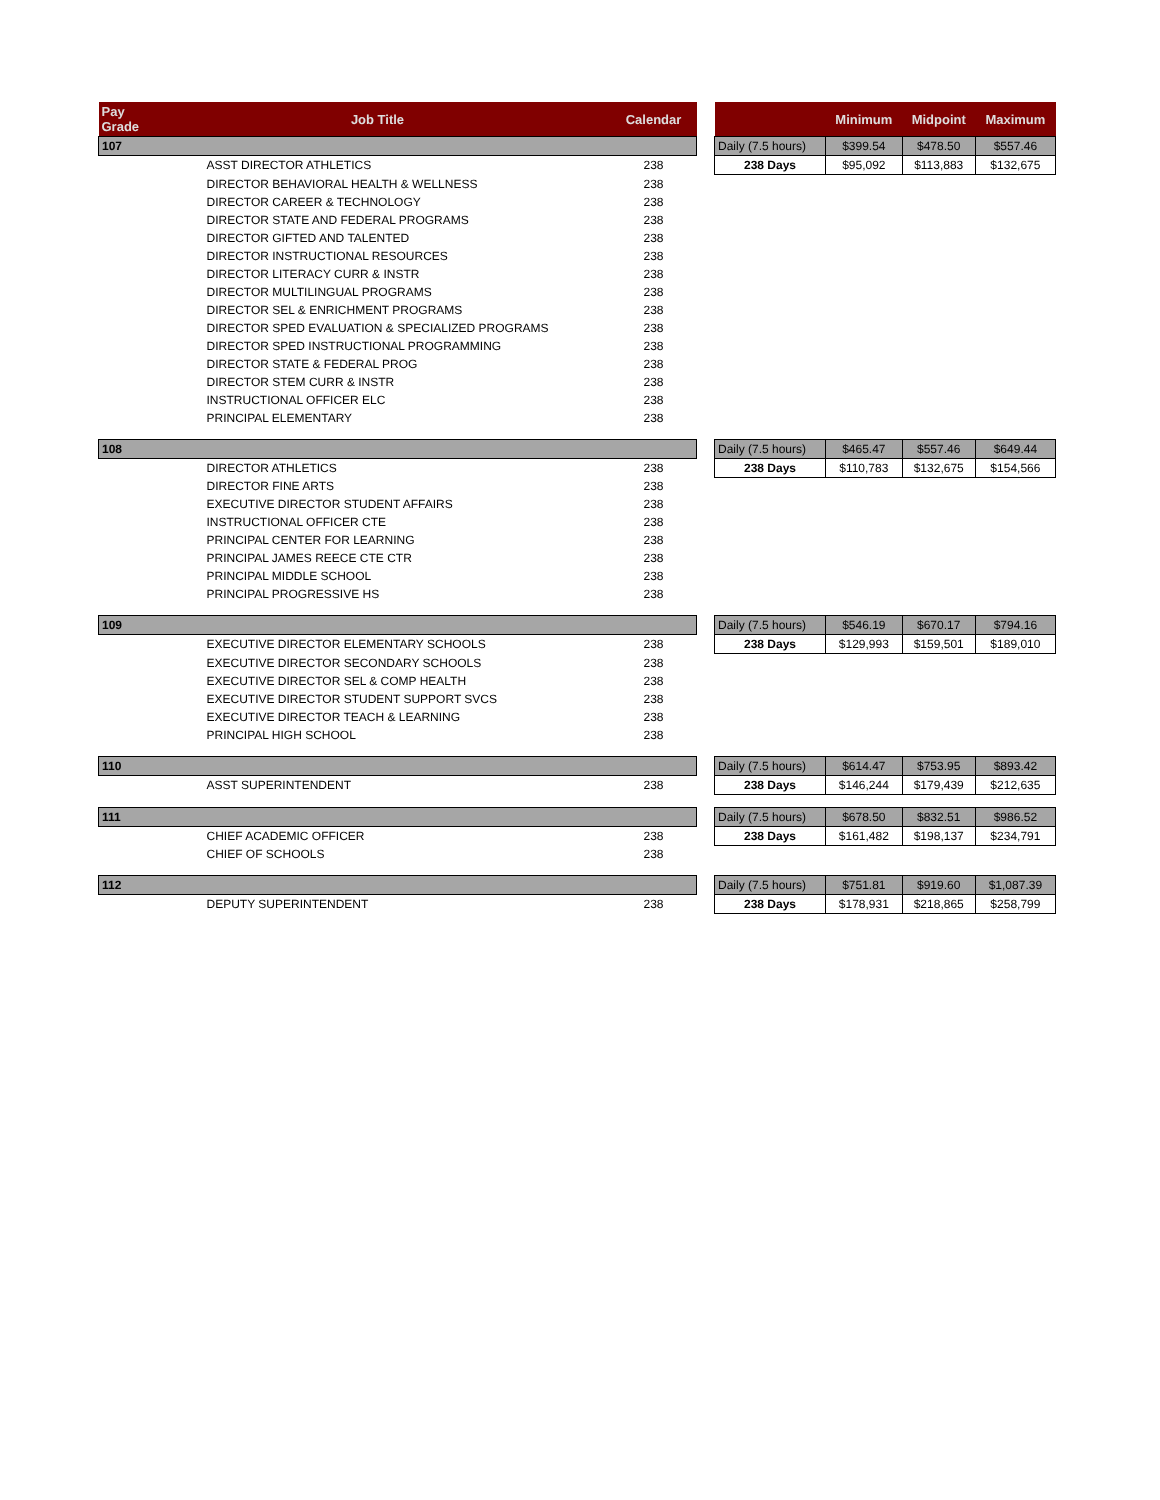| Pay Grade | Job Title | Calendar | | | Minimum | Midpoint | Maximum |
| --- | --- | --- | --- | --- | --- | --- | --- |
| 107 | | | | Daily (7.5 hours) | $399.54 | $478.50 | $557.46 |
| | ASST DIRECTOR ATHLETICS | 238 | | 238 Days | $95,092 | $113,883 | $132,675 |
| | DIRECTOR BEHAVIORAL HEALTH & WELLNESS | 238 | | | | | |
| | DIRECTOR CAREER & TECHNOLOGY | 238 | | | | | |
| | DIRECTOR STATE AND FEDERAL PROGRAMS | 238 | | | | | |
| | DIRECTOR GIFTED AND TALENTED | 238 | | | | | |
| | DIRECTOR INSTRUCTIONAL RESOURCES | 238 | | | | | |
| | DIRECTOR LITERACY CURR & INSTR | 238 | | | | | |
| | DIRECTOR MULTILINGUAL PROGRAMS | 238 | | | | | |
| | DIRECTOR SEL & ENRICHMENT PROGRAMS | 238 | | | | | |
| | DIRECTOR SPED EVALUATION & SPECIALIZED PROGRAMS | 238 | | | | | |
| | DIRECTOR SPED INSTRUCTIONAL PROGRAMMING | 238 | | | | | |
| | DIRECTOR STATE & FEDERAL PROG | 238 | | | | | |
| | DIRECTOR STEM CURR & INSTR | 238 | | | | | |
| | INSTRUCTIONAL OFFICER ELC | 238 | | | | | |
| | PRINCIPAL ELEMENTARY | 238 | | | | | |
| 108 | | | | Daily (7.5 hours) | $465.47 | $557.46 | $649.44 |
| | DIRECTOR ATHLETICS | 238 | | 238 Days | $110,783 | $132,675 | $154,566 |
| | DIRECTOR FINE ARTS | 238 | | | | | |
| | EXECUTIVE DIRECTOR STUDENT AFFAIRS | 238 | | | | | |
| | INSTRUCTIONAL OFFICER CTE | 238 | | | | | |
| | PRINCIPAL CENTER FOR LEARNING | 238 | | | | | |
| | PRINCIPAL JAMES REECE CTE CTR | 238 | | | | | |
| | PRINCIPAL MIDDLE SCHOOL | 238 | | | | | |
| | PRINCIPAL PROGRESSIVE HS | 238 | | | | | |
| 109 | | | | Daily (7.5 hours) | $546.19 | $670.17 | $794.16 |
| | EXECUTIVE DIRECTOR ELEMENTARY SCHOOLS | 238 | | 238 Days | $129,993 | $159,501 | $189,010 |
| | EXECUTIVE DIRECTOR SECONDARY SCHOOLS | 238 | | | | | |
| | EXECUTIVE DIRECTOR SEL & COMP HEALTH | 238 | | | | | |
| | EXECUTIVE DIRECTOR STUDENT SUPPORT SVCS | 238 | | | | | |
| | EXECUTIVE DIRECTOR TEACH & LEARNING | 238 | | | | | |
| | PRINCIPAL HIGH SCHOOL | 238 | | | | | |
| 110 | | | | Daily (7.5 hours) | $614.47 | $753.95 | $893.42 |
| | ASST SUPERINTENDENT | 238 | | 238 Days | $146,244 | $179,439 | $212,635 |
| 111 | | | | Daily (7.5 hours) | $678.50 | $832.51 | $986.52 |
| | CHIEF ACADEMIC OFFICER | 238 | | 238 Days | $161,482 | $198,137 | $234,791 |
| | CHIEF OF SCHOOLS | 238 | | | | | |
| 112 | | | | Daily (7.5 hours) | $751.81 | $919.60 | $1,087.39 |
| | DEPUTY SUPERINTENDENT | 238 | | 238 Days | $178,931 | $218,865 | $258,799 |